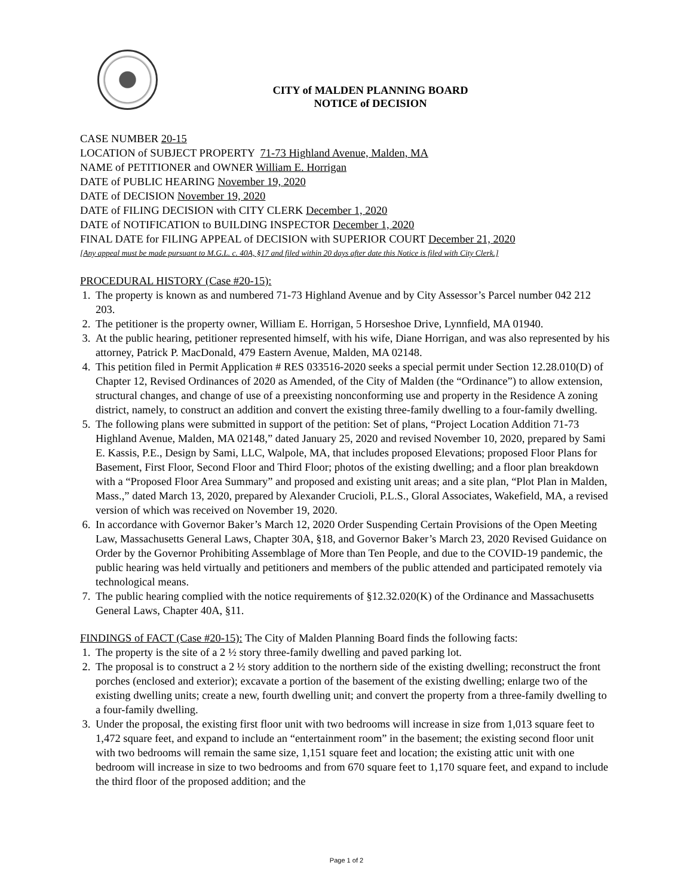CITY of MALDEN PLANNING BOARD
NOTICE of DECISION
CASE NUMBER 20-15
LOCATION of SUBJECT PROPERTY 71-73 Highland Avenue, Malden, MA
NAME of PETITIONER and OWNER William E. Horrigan
DATE of PUBLIC HEARING November 19, 2020
DATE of DECISION November 19, 2020
DATE of FILING DECISION with CITY CLERK December 1, 2020
DATE of NOTIFICATION to BUILDING INSPECTOR December 1, 2020
FINAL DATE for FILING APPEAL of DECISION with SUPERIOR COURT December 21, 2020
[Any appeal must be made pursuant to M.G.L. c. 40A, §17 and filed within 20 days after date this Notice is filed with City Clerk.]
PROCEDURAL HISTORY (Case #20-15):
1. The property is known as and numbered 71-73 Highland Avenue and by City Assessor’s Parcel number 042 212 203.
2. The petitioner is the property owner, William E. Horrigan, 5 Horseshoe Drive, Lynnfield, MA 01940.
3. At the public hearing, petitioner represented himself, with his wife, Diane Horrigan, and was also represented by his attorney, Patrick P. MacDonald, 479 Eastern Avenue, Malden, MA 02148.
4. This petition filed in Permit Application # RES 033516-2020 seeks a special permit under Section 12.28.010(D) of Chapter 12, Revised Ordinances of 2020 as Amended, of the City of Malden (the “Ordinance”) to allow extension, structural changes, and change of use of a preexisting nonconforming use and property in the Residence A zoning district, namely, to construct an addition and convert the existing three-family dwelling to a four-family dwelling.
5. The following plans were submitted in support of the petition: Set of plans, “Project Location Addition 71-73 Highland Avenue, Malden, MA 02148,” dated January 25, 2020 and revised November 10, 2020, prepared by Sami E. Kassis, P.E., Design by Sami, LLC, Walpole, MA, that includes proposed Elevations; proposed Floor Plans for Basement, First Floor, Second Floor and Third Floor; photos of the existing dwelling; and a floor plan breakdown with a “Proposed Floor Area Summary” and proposed and existing unit areas; and a site plan, “Plot Plan in Malden, Mass.,” dated March 13, 2020, prepared by Alexander Crucioli, P.L.S., Gloral Associates, Wakefield, MA, a revised version of which was received on November 19, 2020.
6. In accordance with Governor Baker’s March 12, 2020 Order Suspending Certain Provisions of the Open Meeting Law, Massachusetts General Laws, Chapter 30A, §18, and Governor Baker’s March 23, 2020 Revised Guidance on Order by the Governor Prohibiting Assemblage of More than Ten People, and due to the COVID-19 pandemic, the public hearing was held virtually and petitioners and members of the public attended and participated remotely via technological means.
7. The public hearing complied with the notice requirements of §12.32.020(K) of the Ordinance and Massachusetts General Laws, Chapter 40A, §11.
FINDINGS of FACT (Case #20-15): The City of Malden Planning Board finds the following facts:
1. The property is the site of a 2 ½ story three-family dwelling and paved parking lot.
2. The proposal is to construct a 2 ½ story addition to the northern side of the existing dwelling; reconstruct the front porches (enclosed and exterior); excavate a portion of the basement of the existing dwelling; enlarge two of the existing dwelling units; create a new, fourth dwelling unit; and convert the property from a three-family dwelling to a four-family dwelling.
3. Under the proposal, the existing first floor unit with two bedrooms will increase in size from 1,013 square feet to 1,472 square feet, and expand to include an “entertainment room” in the basement; the existing second floor unit with two bedrooms will remain the same size, 1,151 square feet and location; the existing attic unit with one bedroom will increase in size to two bedrooms and from 670 square feet to 1,170 square feet, and expand to include the third floor of the proposed addition; and the
Page 1 of 2